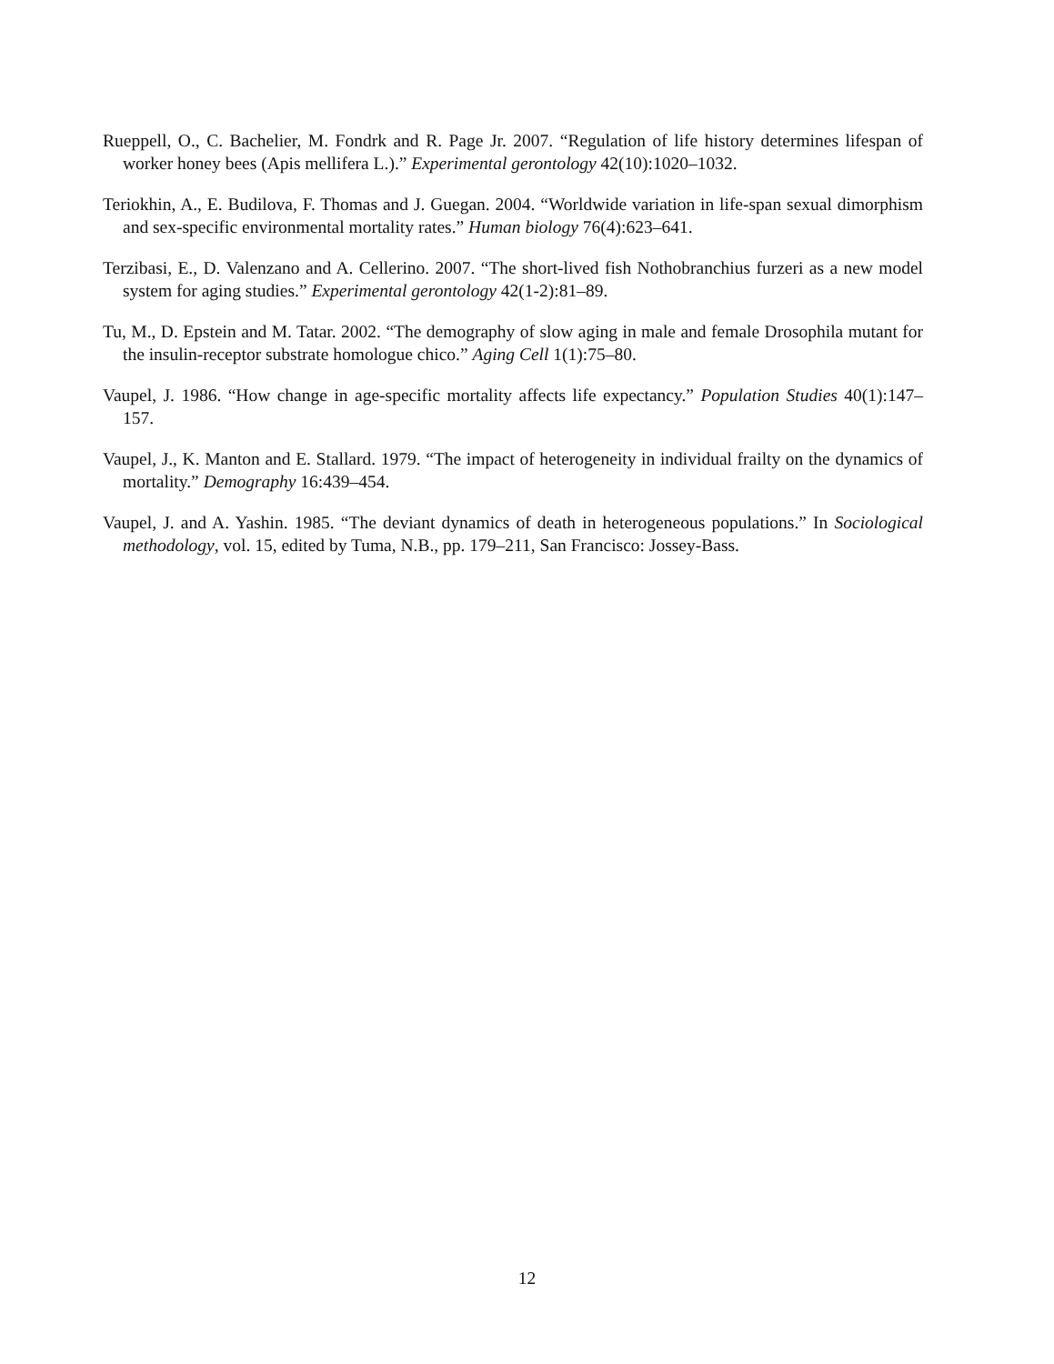Rueppell, O., C. Bachelier, M. Fondrk and R. Page Jr. 2007. “Regulation of life history determines lifespan of worker honey bees (Apis mellifera L.).” Experimental gerontology 42(10):1020–1032.
Teriokhin, A., E. Budilova, F. Thomas and J. Guegan. 2004. “Worldwide variation in life-span sexual dimorphism and sex-specific environmental mortality rates.” Human biology 76(4):623–641.
Terzibasi, E., D. Valenzano and A. Cellerino. 2007. “The short-lived fish Nothobranchius furzeri as a new model system for aging studies.” Experimental gerontology 42(1-2):81–89.
Tu, M., D. Epstein and M. Tatar. 2002. “The demography of slow aging in male and female Drosophila mutant for the insulin-receptor substrate homologue chico.” Aging Cell 1(1):75–80.
Vaupel, J. 1986. “How change in age-specific mortality affects life expectancy.” Population Studies 40(1):147–157.
Vaupel, J., K. Manton and E. Stallard. 1979. “The impact of heterogeneity in individual frailty on the dynamics of mortality.” Demography 16:439–454.
Vaupel, J. and A. Yashin. 1985. “The deviant dynamics of death in heterogeneous populations.” In Sociological methodology, vol. 15, edited by Tuma, N.B., pp. 179–211, San Francisco: Jossey-Bass.
12